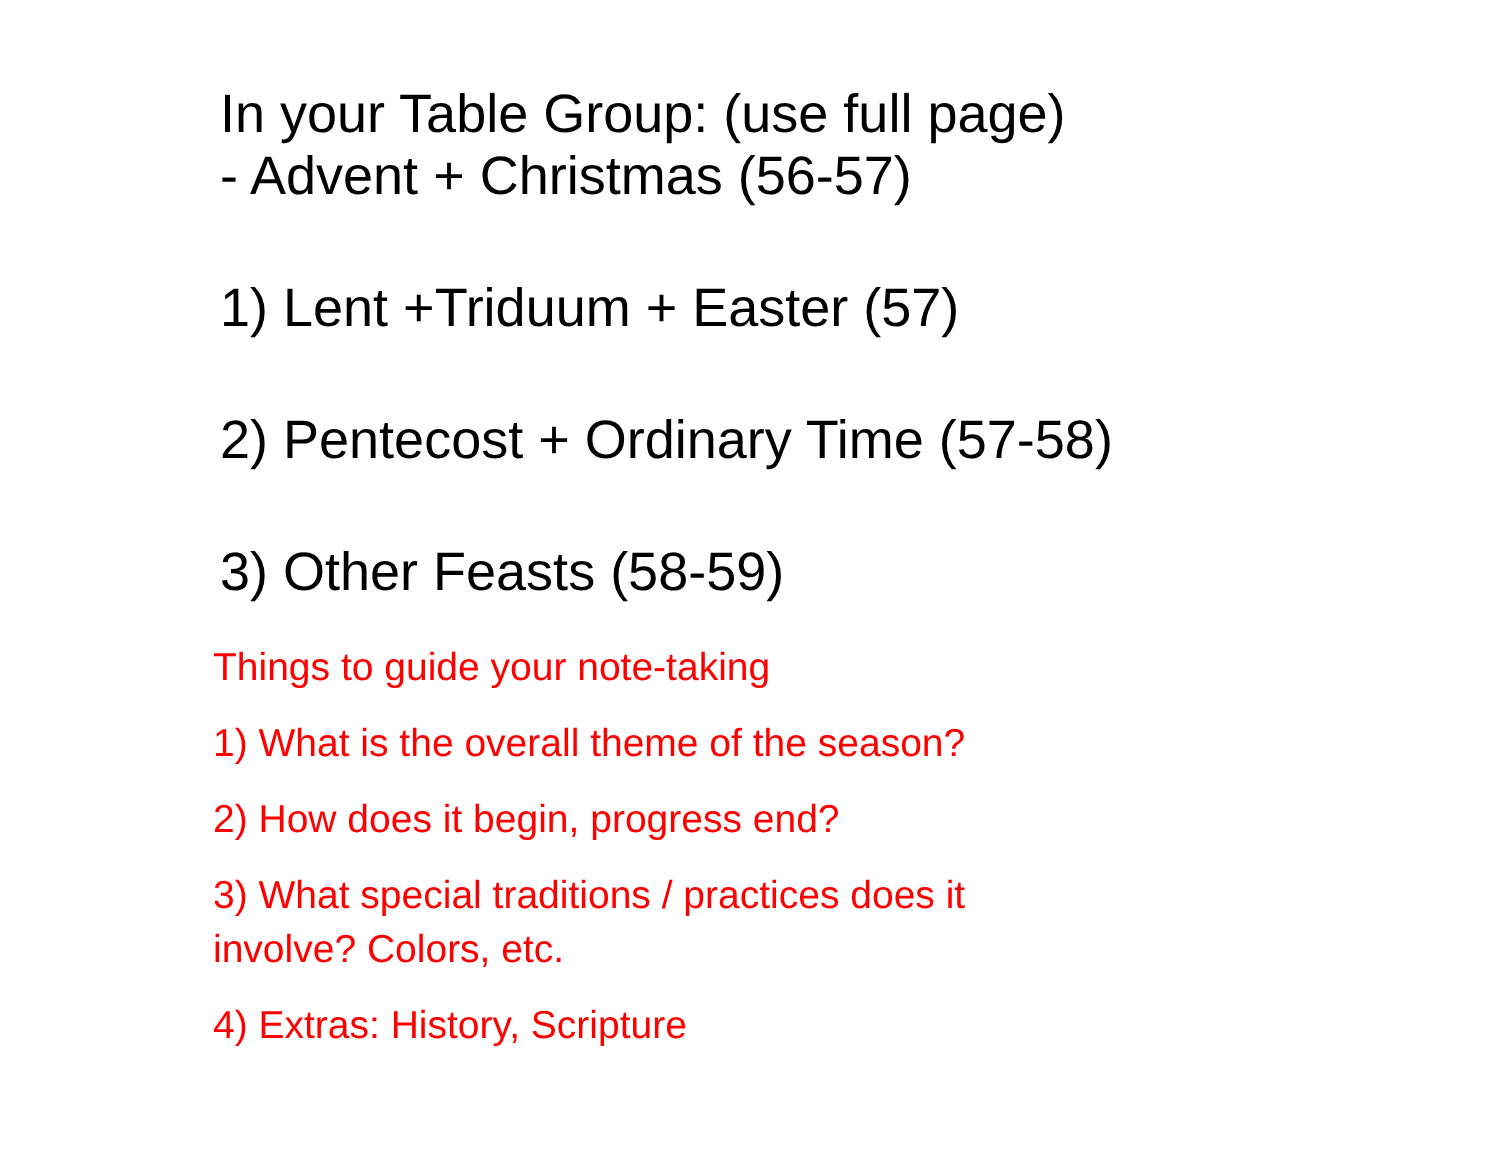In your Table Group: (use full page)
- Advent + Christmas (56-57)
1) Lent +Triduum + Easter (57)
2) Pentecost + Ordinary Time (57-58)
3) Other Feasts (58-59)
Things to guide your note-taking
1) What is the overall theme of the season?
2) How does it begin, progress end?
3) What special traditions / practices does it
involve? Colors, etc.
4) Extras: History, Scripture